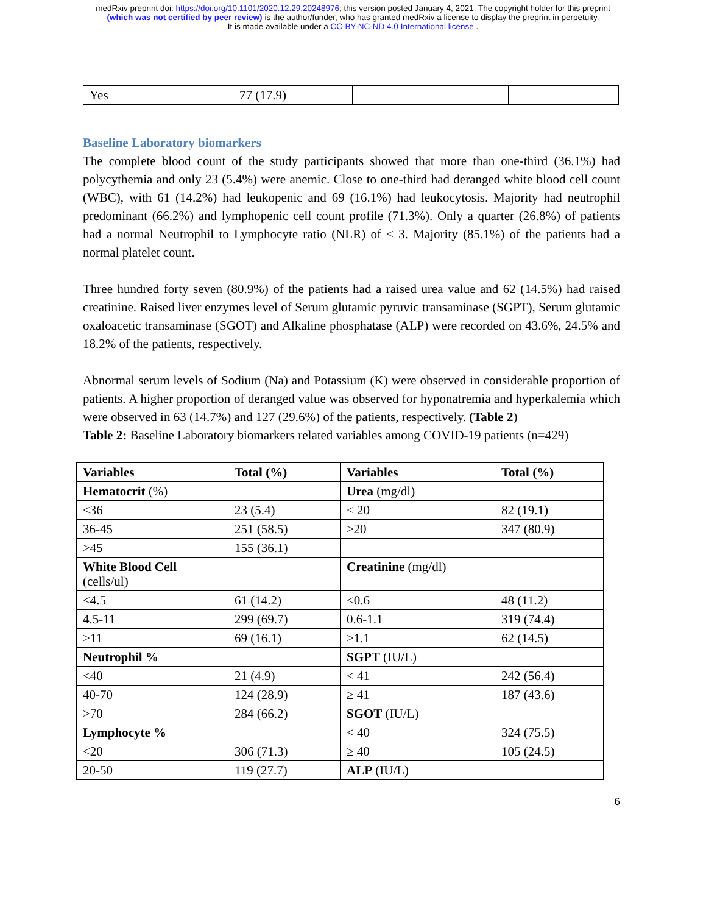medRxiv preprint doi: https://doi.org/10.1101/2020.12.29.20248976; this version posted January 4, 2021. The copyright holder for this preprint
(which was not certified by peer review) is the author/funder, who has granted medRxiv a license to display the preprint in perpetuity.
It is made available under a CC-BY-NC-ND 4.0 International license .
| Yes | 77 (17.9) | | |
Baseline Laboratory biomarkers
The complete blood count of the study participants showed that more than one-third (36.1%) had polycythemia and only 23 (5.4%) were anemic. Close to one-third had deranged white blood cell count (WBC), with 61 (14.2%) had leukopenic and 69 (16.1%) had leukocytosis. Majority had neutrophil predominant (66.2%) and lymphopenic cell count profile (71.3%). Only a quarter (26.8%) of patients had a normal Neutrophil to Lymphocyte ratio (NLR) of ≤ 3. Majority (85.1%) of the patients had a normal platelet count.
Three hundred forty seven (80.9%) of the patients had a raised urea value and 62 (14.5%) had raised creatinine. Raised liver enzymes level of Serum glutamic pyruvic transaminase (SGPT), Serum glutamic oxaloacetic transaminase (SGOT) and Alkaline phosphatase (ALP) were recorded on 43.6%, 24.5% and 18.2% of the patients, respectively.
Abnormal serum levels of Sodium (Na) and Potassium (K) were observed in considerable proportion of patients. A higher proportion of deranged value was observed for hyponatremia and hyperkalemia which were observed in 63 (14.7%) and 127 (29.6%) of the patients, respectively. (Table 2)
Table 2: Baseline Laboratory biomarkers related variables among COVID-19 patients (n=429)
| Variables | Total (%) | Variables | Total (%) |
| --- | --- | --- | --- |
| Hematocrit (%) | | Urea (mg/dl) | |
| <36 | 23 (5.4) | < 20 | 82 (19.1) |
| 36-45 | 251 (58.5) | ≥20 | 347 (80.9) |
| >45 | 155 (36.1) | | |
| White Blood Cell (cells/ul) | | Creatinine (mg/dl) | |
| <4.5 | 61 (14.2) | <0.6 | 48 (11.2) |
| 4.5-11 | 299 (69.7) | 0.6-1.1 | 319 (74.4) |
| >11 | 69 (16.1) | >1.1 | 62 (14.5) |
| Neutrophil % | | SGPT (IU/L) | |
| <40 | 21 (4.9) | < 41 | 242 (56.4) |
| 40-70 | 124 (28.9) | ≥ 41 | 187 (43.6) |
| >70 | 284 (66.2) | SGOT (IU/L) | |
| Lymphocyte % | | < 40 | 324 (75.5) |
| <20 | 306 (71.3) | ≥ 40 | 105 (24.5) |
| 20-50 | 119 (27.7) | ALP (IU/L) | |
6